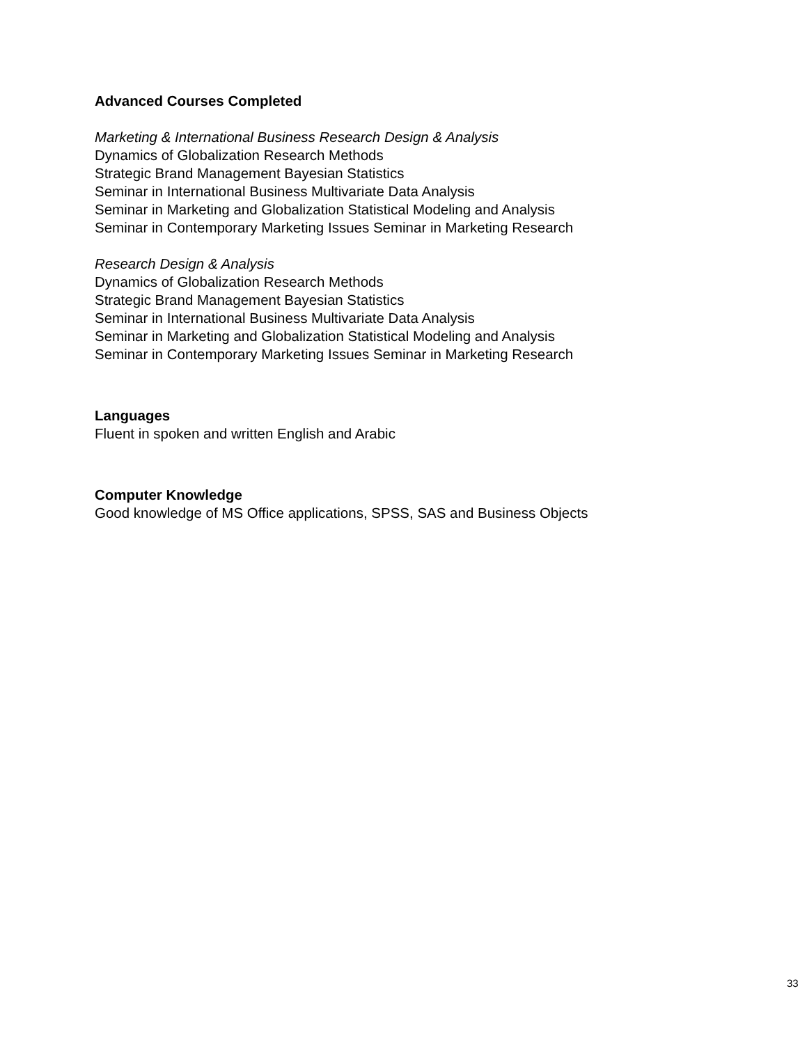Advanced Courses Completed
Marketing & International Business Research Design & Analysis
Dynamics of Globalization Research Methods
Strategic Brand Management Bayesian Statistics
Seminar in International Business Multivariate Data Analysis
Seminar in Marketing and Globalization Statistical Modeling and Analysis
Seminar in Contemporary Marketing Issues Seminar in Marketing Research
Research Design & Analysis
Dynamics of Globalization Research Methods
Strategic Brand Management Bayesian Statistics
Seminar in International Business Multivariate Data Analysis
Seminar in Marketing and Globalization Statistical Modeling and Analysis
Seminar in Contemporary Marketing Issues Seminar in Marketing Research
Languages
Fluent in spoken and written English and Arabic
Computer Knowledge
Good knowledge of MS Office applications, SPSS, SAS and Business Objects
33